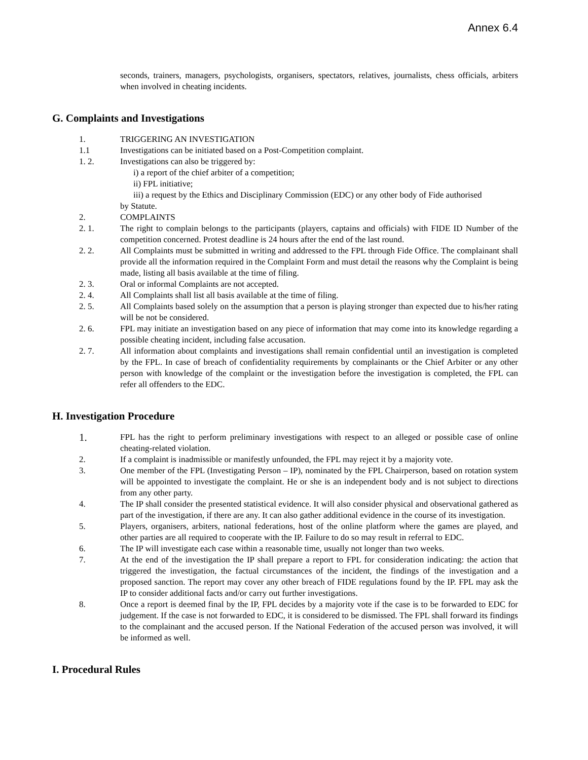Annex 6.4
seconds, trainers, managers, psychologists, organisers, spectators, relatives, journalists, chess officials, arbiters when involved in cheating incidents.
G. Complaints and Investigations
1. TRIGGERING AN INVESTIGATION
1.1 Investigations can be initiated based on a Post-Competition complaint.
1. 2. Investigations can also be triggered by:
i) a report of the chief arbiter of a competition;
ii) FPL initiative;
iii) a request by the Ethics and Disciplinary Commission (EDC) or any other body of Fide authorised
by Statute.
2. COMPLAINTS
2. 1. The right to complain belongs to the participants (players, captains and officials) with FIDE ID Number of the competition concerned. Protest deadline is 24 hours after the end of the last round.
2. 2. All Complaints must be submitted in writing and addressed to the FPL through Fide Office. The complainant shall provide all the information required in the Complaint Form and must detail the reasons why the Complaint is being made, listing all basis available at the time of filing.
2. 3. Oral or informal Complaints are not accepted.
2. 4. All Complaints shall list all basis available at the time of filing.
2. 5. All Complaints based solely on the assumption that a person is playing stronger than expected due to his/her rating will be not be considered.
2. 6. FPL may initiate an investigation based on any piece of information that may come into its knowledge regarding a possible cheating incident, including false accusation.
2. 7. All information about complaints and investigations shall remain confidential until an investigation is completed by the FPL. In case of breach of confidentiality requirements by complainants or the Chief Arbiter or any other person with knowledge of the complaint or the investigation before the investigation is completed, the FPL can refer all offenders to the EDC.
H. Investigation Procedure
1.
FPL has the right to perform preliminary investigations with respect to an alleged or possible case of online cheating-related violation.
2. If a complaint is inadmissible or manifestly unfounded, the FPL may reject it by a majority vote.
3. One member of the FPL (Investigating Person – IP), nominated by the FPL Chairperson, based on rotation system will be appointed to investigate the complaint. He or she is an independent body and is not subject to directions from any other party.
4. The IP shall consider the presented statistical evidence. It will also consider physical and observational gathered as part of the investigation, if there are any. It can also gather additional evidence in the course of its investigation.
5. Players, organisers, arbiters, national federations, host of the online platform where the games are played, and other parties are all required to cooperate with the IP. Failure to do so may result in referral to EDC.
6. The IP will investigate each case within a reasonable time, usually not longer than two weeks.
7. At the end of the investigation the IP shall prepare a report to FPL for consideration indicating: the action that triggered the investigation, the factual circumstances of the incident, the findings of the investigation and a proposed sanction. The report may cover any other breach of FIDE regulations found by the IP. FPL may ask the IP to consider additional facts and/or carry out further investigations.
8. Once a report is deemed final by the IP, FPL decides by a majority vote if the case is to be forwarded to EDC for judgement. If the case is not forwarded to EDC, it is considered to be dismissed. The FPL shall forward its findings to the complainant and the accused person. If the National Federation of the accused person was involved, it will be informed as well.
I. Procedural Rules